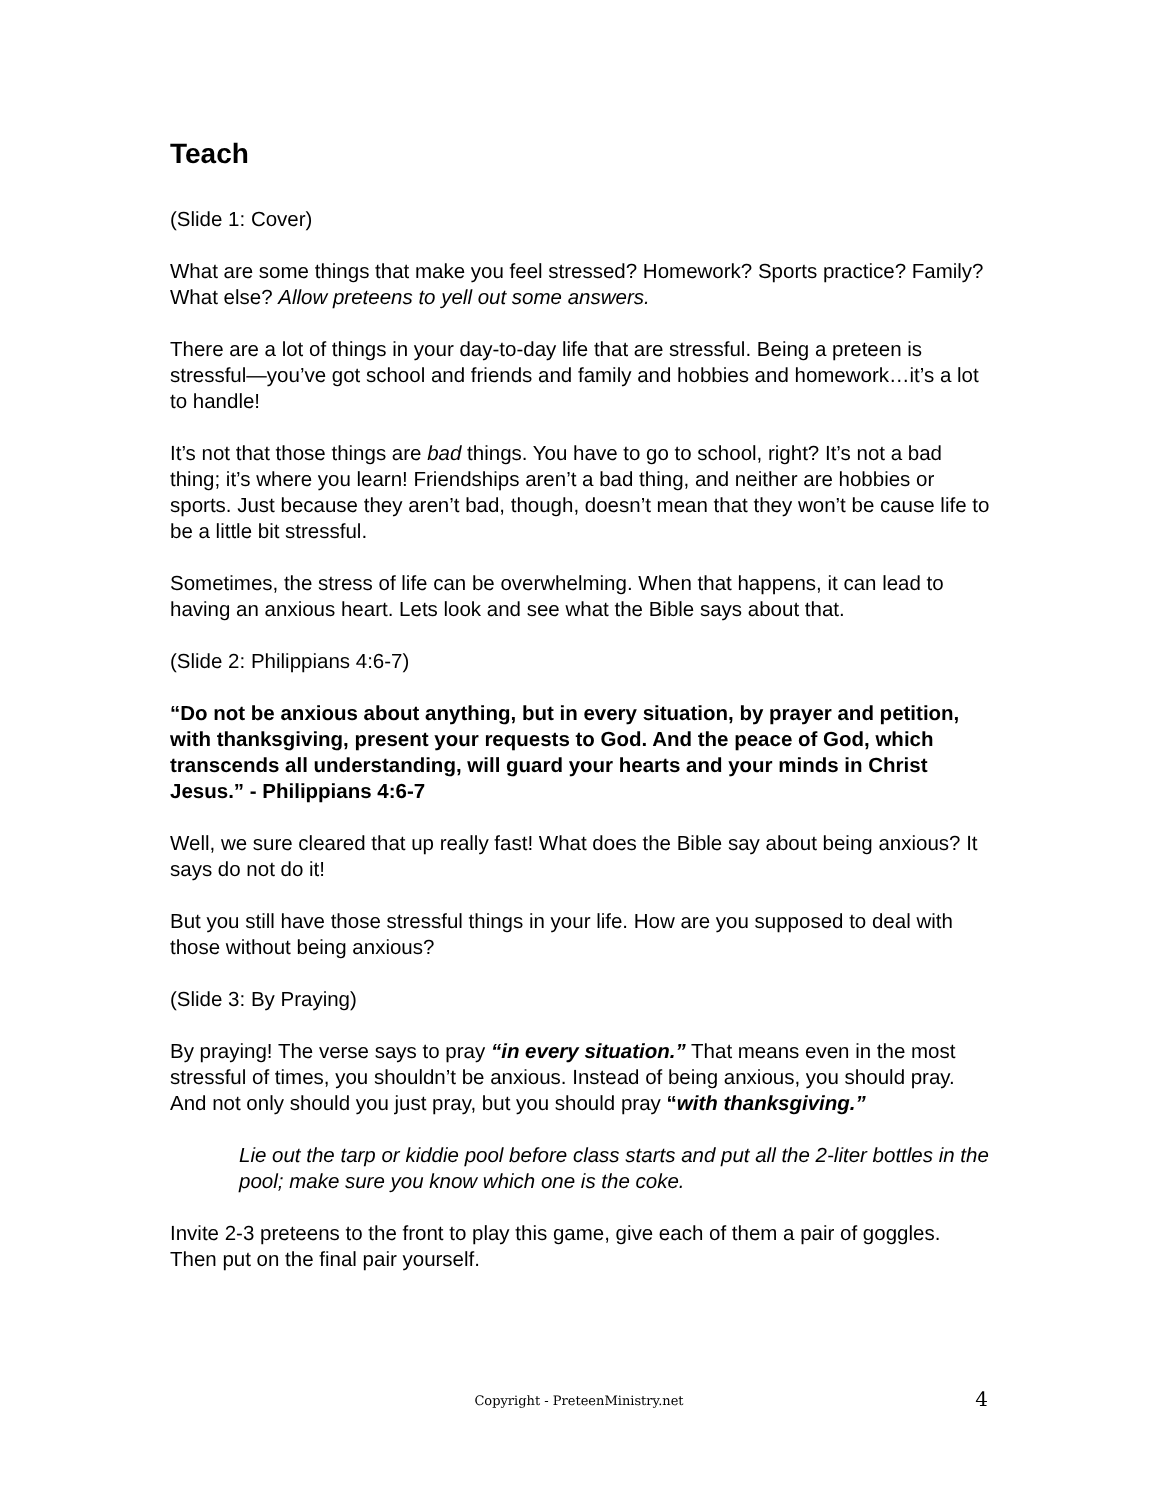Teach
(Slide 1: Cover)
What are some things that make you feel stressed? Homework? Sports practice? Family? What else? Allow preteens to yell out some answers.
There are a lot of things in your day-to-day life that are stressful. Being a preteen is stressful—you’ve got school and friends and family and hobbies and homework…it’s a lot to handle!
It’s not that those things are bad things. You have to go to school, right? It’s not a bad thing; it’s where you learn! Friendships aren’t a bad thing, and neither are hobbies or sports. Just because they aren’t bad, though, doesn’t mean that they won’t be cause life to be a little bit stressful.
Sometimes, the stress of life can be overwhelming. When that happens, it can lead to having an anxious heart. Lets look and see what the Bible says about that.
(Slide 2: Philippians 4:6-7)
“Do not be anxious about anything, but in every situation, by prayer and petition, with thanksgiving, present your requests to God. And the peace of God, which transcends all understanding, will guard your hearts and your minds in Christ Jesus.” - Philippians 4:6-7
Well, we sure cleared that up really fast! What does the Bible say about being anxious? It says do not do it!
But you still have those stressful things in your life. How are you supposed to deal with those without being anxious?
(Slide 3: By Praying)
By praying! The verse says to pray “in every situation.” That means even in the most stressful of times, you shouldn’t be anxious. Instead of being anxious, you should pray. And not only should you just pray, but you should pray “with thanksgiving.”
Lie out the tarp or kiddie pool before class starts and put all the 2-liter bottles in the pool; make sure you know which one is the coke.
Invite 2-3 preteens to the front to play this game, give each of them a pair of goggles. Then put on the final pair yourself.
Copyright - PreteenMinistry.net 4